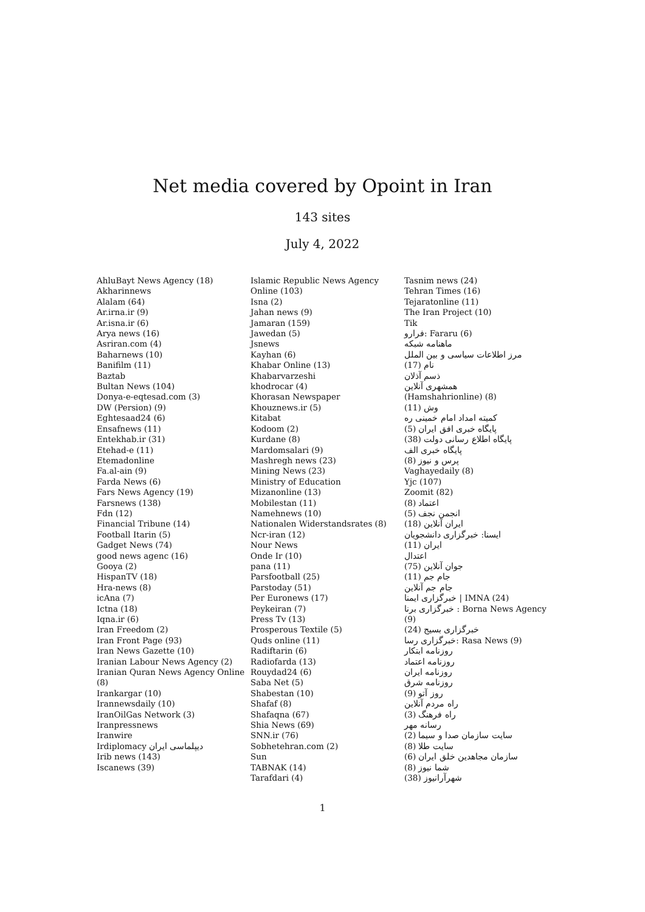Net media covered by Opoint in Iran
143 sites
July 4, 2022
AhluBayt News Agency (18)
Akharinnews
Alalam (64)
Ar.irna.ir (9)
Ar.isna.ir (6)
Arya news (16)
Asriran.com (4)
Baharnews (10)
Banifilm (11)
Baztab
Bultan News (104)
Donya-e-eqtesad.com (3)
DW (Persion) (9)
Eghtesaad24 (6)
Ensafnews (11)
Entekhab.ir (31)
Etehad-e (11)
Etemadonline
Fa.al-ain (9)
Farda News (6)
Fars News Agency (19)
Farsnews (138)
Fdn (12)
Financial Tribune (14)
Football Itarin (5)
Gadget News (74)
good news agenc (16)
Gooya (2)
HispanTV (18)
Hra-news (8)
icAna (7)
Ictna (18)
Iqna.ir (6)
Iran Freedom (2)
Iran Front Page (93)
Iran News Gazette (10)
Iranian Labour News Agency (2)
Iranian Quran News Agency Online (8)
Irankargar (10)
Irannewsdaily (10)
IranOilGas Network (3)
Iranpressnews
Iranwire
Irdiplomacy دیپلماسی ایران
Irib news (143)
Iscanews (39)
Islamic Republic News Agency Online (103)
Isna (2)
Jahan news (9)
Jamaran (159)
Jawedan (5)
Jsnews
Kayhan (6)
Khabar Online (13)
Khabarvarzeshi
khodrocar (4)
Khorasan Newspaper
Khouznews.ir (5)
Kitabat
Kodoom (2)
Kurdane (8)
Mardomsalari (9)
Mashregh news (23)
Mining News (23)
Ministry of Education
Mizanonline (13)
Mobilestan (11)
Namehnews (10)
Nationalen Widerstandsrates (8)
Ncr-iran (12)
Nour News
Onde Ir (10)
pana (11)
Parsfootball (25)
Parstoday (51)
Per Euronews (17)
Peykeiran (7)
Press Tv (13)
Prosperous Textile (5)
Quds online (11)
Radiftarin (6)
Radiofarda (13)
Rouydad24 (6)
Saba Net (5)
Shabestan (10)
Shafaf (8)
Shafaqna (67)
Shia News (69)
SNN.ir (76)
Sobhetehran.com (2)
Sun
TABNAK (14)
Tarafdari (4)
Tasnim news (24)
Tehran Times (16)
Tejaratonline (11)
The Iran Project (10)
Tik
فرارو: Fararu (6)
ماهنامه شبکه
مرز اطلاعات سیاسی و بین الملل
نام (17)
ذسم آذلان
همشهری آنلاین
(Hamshahrionline) (8)
وش (11)
کمیته امداد امام خمینی ره
پایگاه خبری افق ایران (5)
پایگاه اطلاع رسانی دولت (38)
پایگاه خبری الف
پرس و نیوز (8)
Vaghayedaily (8)
Yjc (107)
Zoomit (82)
اعتماد (8)
انجمن نجف (5)
ایران آنلاین (18)
ایسنا: خبرگزاری دانشجویان
ایران (11)
اعتدال
جوان آنلاین (75)
جام جم (11)
جام جم آنلاین
خبرگزاری ایمنا | IMNA (24)
خبرگزاری برنا : Borna News Agency (9)
خبرگزاری بسیج (24)
خبرگزاری رسا: Rasa News (9)
روزنامه ابتکار
روزنامه اعتماد
روزنامه ایران
روزنامه شرق
روز آتو (9)
راه مردم آنلاین
راه فرهنگ (3)
رسانه مهر
سایت سازمان صدا و سیما (2)
سایت طلا (8)
سازمان مجاهدین خلق ایران (6)
شما نیوز (8)
شهرآرانیوز (38)
1